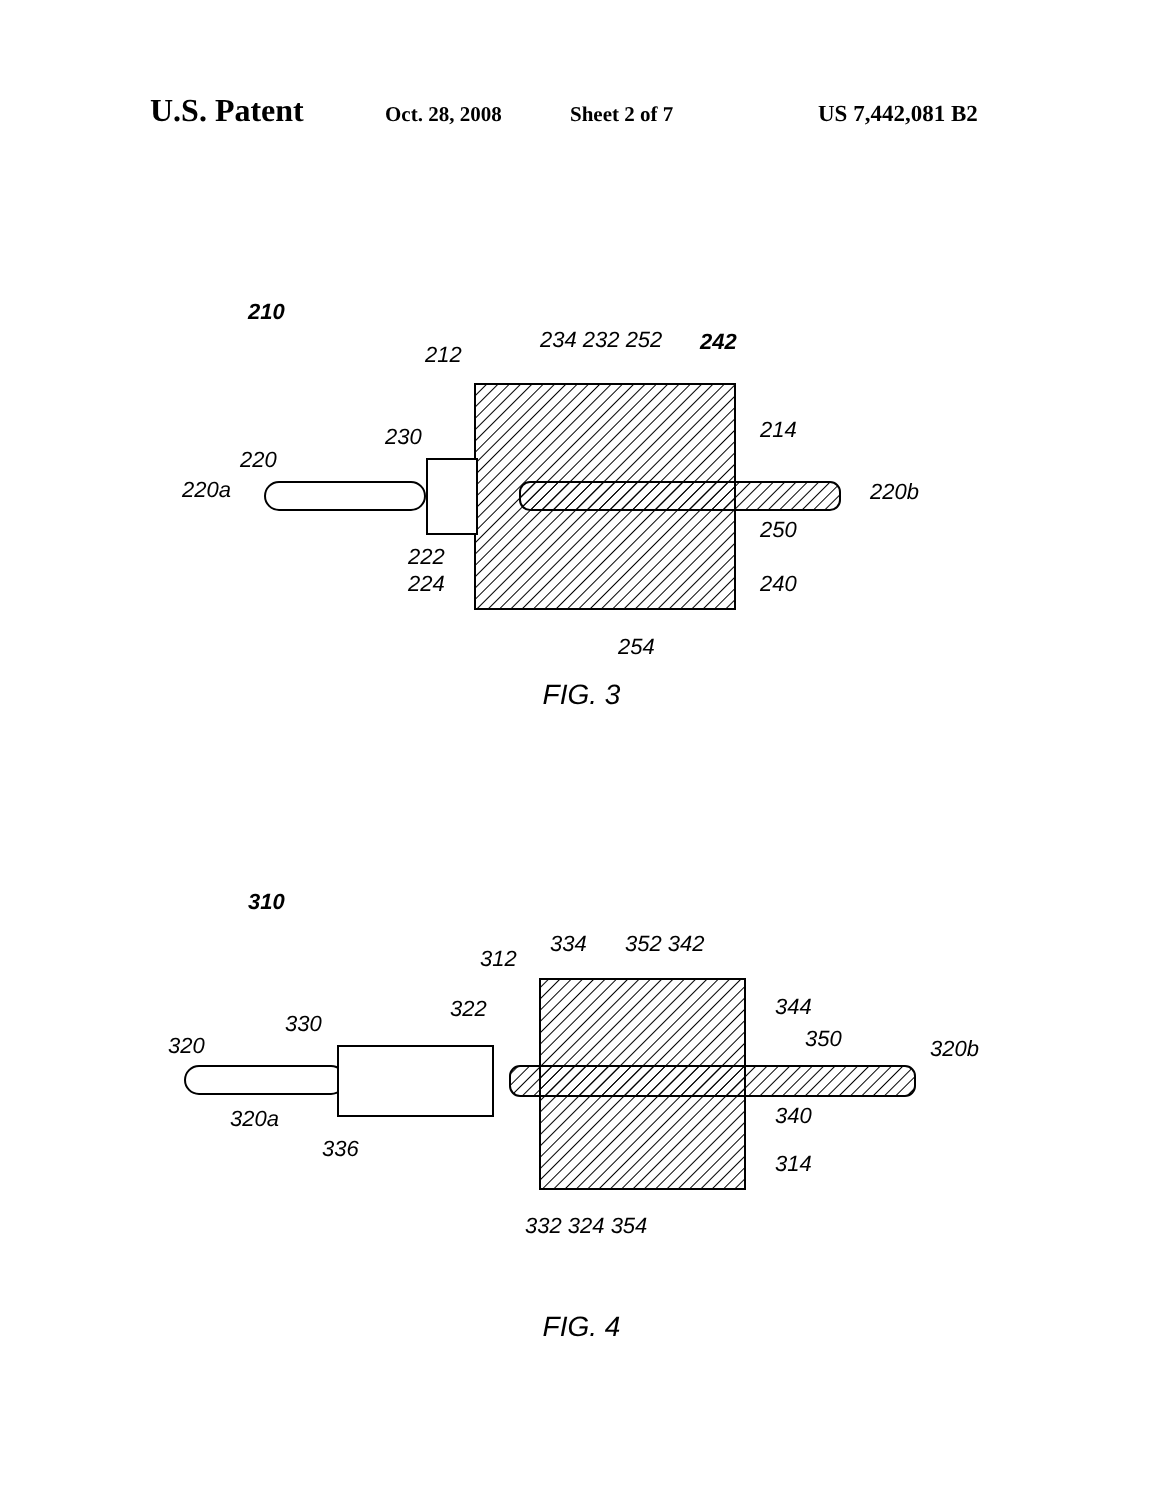U.S. Patent Oct. 28, 2008 Sheet 2 of 7 US 7,442,081 B2
210
212
234 232 252
242
230
220
220a
214
220b
250
222
224
240
254
FIG. 3
310
312
334
352 342
322
344
330
350
320
320b
320a
340
336
314
332 324 354
FIG. 4